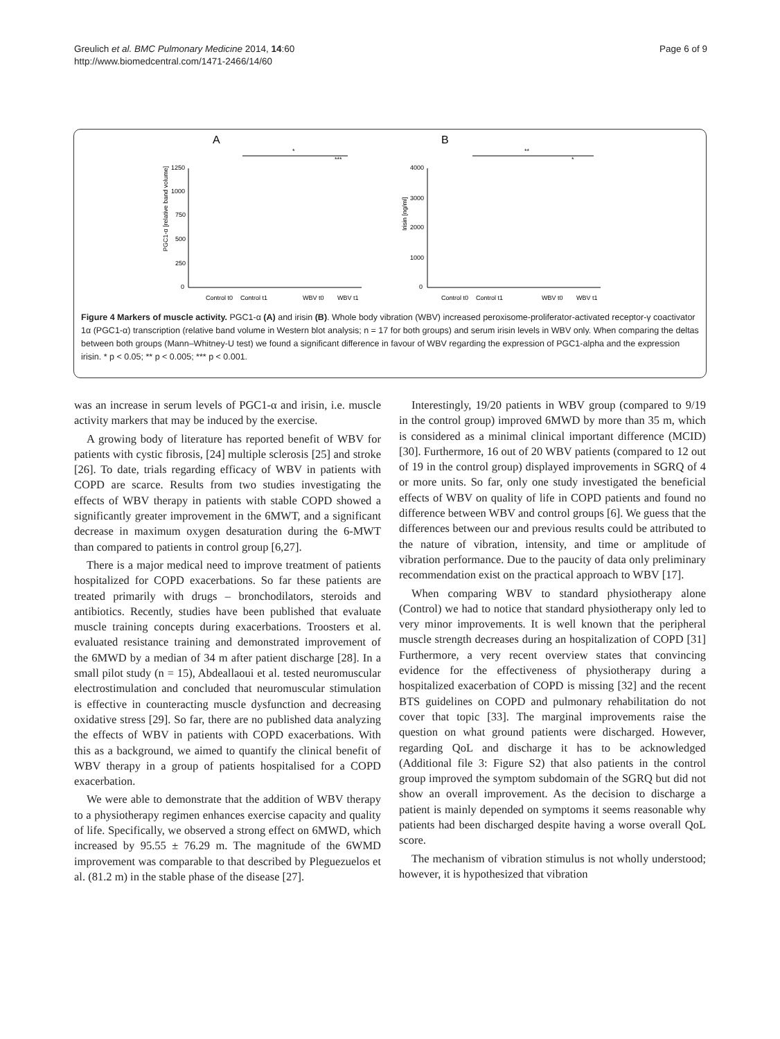Greulich et al. BMC Pulmonary Medicine 2014, 14:60
http://www.biomedcentral.com/1471-2466/14/60
Page 6 of 9
A
B
1250
1000
750
500
250
0
PGC1-α [relative band volume]
*
***
4000
3000
2000
1000
0
Irisin [ng/ml]
**
*
Control t0
Control t1
WBV t0
WBV t1
Control t0
Control t1
WBV t0
WBV t1
Figure 4 Markers of muscle activity. PGC1-α (A) and irisin (B). Whole body vibration (WBV) increased peroxisome-proliferator-activated receptor-γ coactivator 1α (PGC1-α) transcription (relative band volume in Western blot analysis; n = 17 for both groups) and serum irisin levels in WBV only. When comparing the deltas between both groups (Mann–Whitney-U test) we found a significant difference in favour of WBV regarding the expression of PGC1-alpha and the expression irisin. * p < 0.05; ** p < 0.005; *** p < 0.001.
was an increase in serum levels of PGC1-α and irisin, i.e. muscle activity markers that may be induced by the exercise.
A growing body of literature has reported benefit of WBV for patients with cystic fibrosis, [24] multiple sclerosis [25] and stroke [26]. To date, trials regarding efficacy of WBV in patients with COPD are scarce. Results from two studies investigating the effects of WBV therapy in patients with stable COPD showed a significantly greater improvement in the 6MWT, and a significant decrease in maximum oxygen desaturation during the 6-MWT than compared to patients in control group [6,27].
There is a major medical need to improve treatment of patients hospitalized for COPD exacerbations. So far these patients are treated primarily with drugs – bronchodilators, steroids and antibiotics. Recently, studies have been published that evaluate muscle training concepts during exacerbations. Troosters et al. evaluated resistance training and demonstrated improvement of the 6MWD by a median of 34 m after patient discharge [28]. In a small pilot study (n = 15), Abdeallaoui et al. tested neuromuscular electrostimulation and concluded that neuromuscular stimulation is effective in counteracting muscle dysfunction and decreasing oxidative stress [29]. So far, there are no published data analyzing the effects of WBV in patients with COPD exacerbations. With this as a background, we aimed to quantify the clinical benefit of WBV therapy in a group of patients hospitalised for a COPD exacerbation.
We were able to demonstrate that the addition of WBV therapy to a physiotherapy regimen enhances exercise capacity and quality of life. Specifically, we observed a strong effect on 6MWD, which increased by 95.55 ± 76.29 m. The magnitude of the 6WMD improvement was comparable to that described by Pleguezuelos et al. (81.2 m) in the stable phase of the disease [27].
Interestingly, 19/20 patients in WBV group (compared to 9/19 in the control group) improved 6MWD by more than 35 m, which is considered as a minimal clinical important difference (MCID) [30]. Furthermore, 16 out of 20 WBV patients (compared to 12 out of 19 in the control group) displayed improvements in SGRQ of 4 or more units. So far, only one study investigated the beneficial effects of WBV on quality of life in COPD patients and found no difference between WBV and control groups [6]. We guess that the differences between our and previous results could be attributed to the nature of vibration, intensity, and time or amplitude of vibration performance. Due to the paucity of data only preliminary recommendation exist on the practical approach to WBV [17].
When comparing WBV to standard physiotherapy alone (Control) we had to notice that standard physiotherapy only led to very minor improvements. It is well known that the peripheral muscle strength decreases during an hospitalization of COPD [31] Furthermore, a very recent overview states that convincing evidence for the effectiveness of physiotherapy during a hospitalized exacerbation of COPD is missing [32] and the recent BTS guidelines on COPD and pulmonary rehabilitation do not cover that topic [33]. The marginal improvements raise the question on what ground patients were discharged. However, regarding QoL and discharge it has to be acknowledged (Additional file 3: Figure S2) that also patients in the control group improved the symptom subdomain of the SGRQ but did not show an overall improvement. As the decision to discharge a patient is mainly depended on symptoms it seems reasonable why patients had been discharged despite having a worse overall QoL score.
The mechanism of vibration stimulus is not wholly understood; however, it is hypothesized that vibration